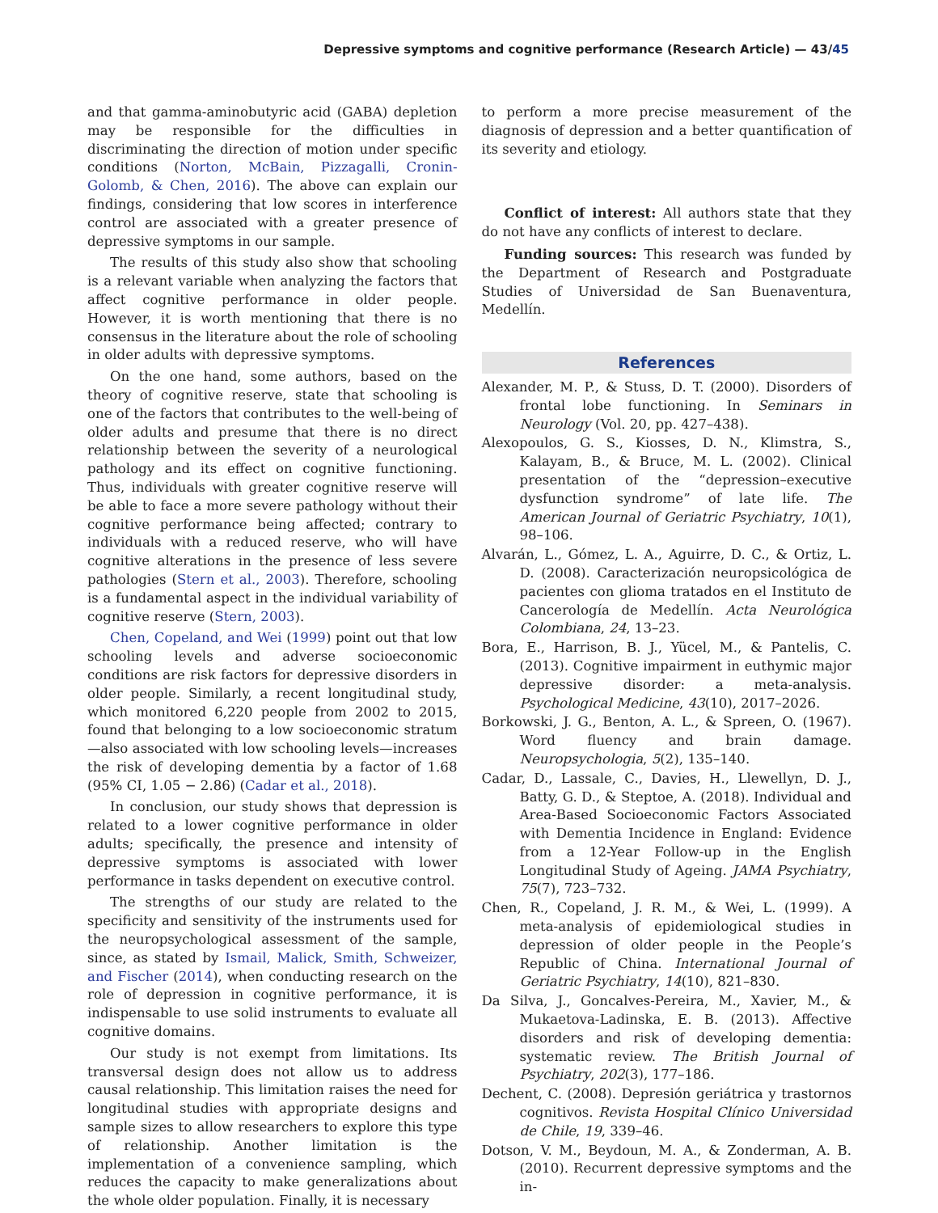Depressive symptoms and cognitive performance (Research Article) — 43/45
and that gamma-aminobutyric acid (GABA) depletion may be responsible for the difficulties in discriminating the direction of motion under specific conditions (Norton, McBain, Pizzagalli, Cronin-Golomb, & Chen, 2016). The above can explain our findings, considering that low scores in interference control are associated with a greater presence of depressive symptoms in our sample.
The results of this study also show that schooling is a relevant variable when analyzing the factors that affect cognitive performance in older people. However, it is worth mentioning that there is no consensus in the literature about the role of schooling in older adults with depressive symptoms.
On the one hand, some authors, based on the theory of cognitive reserve, state that schooling is one of the factors that contributes to the well-being of older adults and presume that there is no direct relationship between the severity of a neurological pathology and its effect on cognitive functioning. Thus, individuals with greater cognitive reserve will be able to face a more severe pathology without their cognitive performance being affected; contrary to individuals with a reduced reserve, who will have cognitive alterations in the presence of less severe pathologies (Stern et al., 2003). Therefore, schooling is a fundamental aspect in the individual variability of cognitive reserve (Stern, 2003).
Chen, Copeland, and Wei (1999) point out that low schooling levels and adverse socioeconomic conditions are risk factors for depressive disorders in older people. Similarly, a recent longitudinal study, which monitored 6,220 people from 2002 to 2015, found that belonging to a low socioeconomic stratum—also associated with low schooling levels—increases the risk of developing dementia by a factor of 1.68 (95% CI, 1.05 − 2.86) (Cadar et al., 2018).
In conclusion, our study shows that depression is related to a lower cognitive performance in older adults; specifically, the presence and intensity of depressive symptoms is associated with lower performance in tasks dependent on executive control.
The strengths of our study are related to the specificity and sensitivity of the instruments used for the neuropsychological assessment of the sample, since, as stated by Ismail, Malick, Smith, Schweizer, and Fischer (2014), when conducting research on the role of depression in cognitive performance, it is indispensable to use solid instruments to evaluate all cognitive domains.
Our study is not exempt from limitations. Its transversal design does not allow us to address causal relationship. This limitation raises the need for longitudinal studies with appropriate designs and sample sizes to allow researchers to explore this type of relationship. Another limitation is the implementation of a convenience sampling, which reduces the capacity to make generalizations about the whole older population. Finally, it is necessary
to perform a more precise measurement of the diagnosis of depression and a better quantification of its severity and etiology.
Conflict of interest: All authors state that they do not have any conflicts of interest to declare.
Funding sources: This research was funded by the Department of Research and Postgraduate Studies of Universidad de San Buenaventura, Medellín.
References
Alexander, M. P., & Stuss, D. T. (2000). Disorders of frontal lobe functioning. In Seminars in Neurology (Vol. 20, pp. 427–438).
Alexopoulos, G. S., Kiosses, D. N., Klimstra, S., Kalayam, B., & Bruce, M. L. (2002). Clinical presentation of the “depression–executive dysfunction syndrome” of late life. The American Journal of Geriatric Psychiatry, 10(1), 98–106.
Alvarán, L., Gómez, L. A., Aguirre, D. C., & Ortiz, L. D. (2008). Caracterización neuropsicológica de pacientes con glioma tratados en el Instituto de Cancerología de Medellín. Acta Neurológica Colombiana, 24, 13–23.
Bora, E., Harrison, B. J., Yücel, M., & Pantelis, C. (2013). Cognitive impairment in euthymic major depressive disorder: a meta-analysis. Psychological Medicine, 43(10), 2017–2026.
Borkowski, J. G., Benton, A. L., & Spreen, O. (1967). Word fluency and brain damage. Neuropsychologia, 5(2), 135–140.
Cadar, D., Lassale, C., Davies, H., Llewellyn, D. J., Batty, G. D., & Steptoe, A. (2018). Individual and Area-Based Socioeconomic Factors Associated with Dementia Incidence in England: Evidence from a 12-Year Follow-up in the English Longitudinal Study of Ageing. JAMA Psychiatry, 75(7), 723–732.
Chen, R., Copeland, J. R. M., & Wei, L. (1999). A meta-analysis of epidemiological studies in depression of older people in the People’s Republic of China. International Journal of Geriatric Psychiatry, 14(10), 821–830.
Da Silva, J., Goncalves-Pereira, M., Xavier, M., & Mukaetova-Ladinska, E. B. (2013). Affective disorders and risk of developing dementia: systematic review. The British Journal of Psychiatry, 202(3), 177–186.
Dechent, C. (2008). Depresión geriátrica y trastornos cognitivos. Revista Hospital Clínico Universidad de Chile, 19, 339–46.
Dotson, V. M., Beydoun, M. A., & Zonderman, A. B. (2010). Recurrent depressive symptoms and the in-